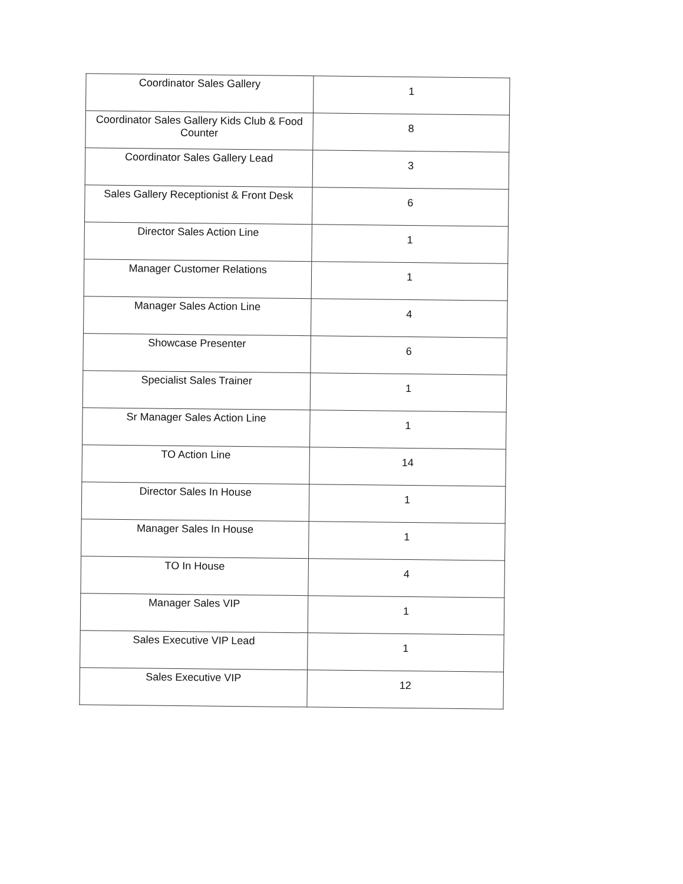| Coordinator Sales Gallery | 1 |
| Coordinator Sales Gallery Kids Club & Food Counter | 8 |
| Coordinator Sales Gallery Lead | 3 |
| Sales Gallery Receptionist & Front Desk | 6 |
| Director Sales Action Line | 1 |
| Manager Customer Relations | 1 |
| Manager Sales Action Line | 4 |
| Showcase Presenter | 6 |
| Specialist Sales Trainer | 1 |
| Sr Manager Sales Action Line | 1 |
| TO Action Line | 14 |
| Director Sales In House | 1 |
| Manager Sales In House | 1 |
| TO In House | 4 |
| Manager Sales VIP | 1 |
| Sales Executive VIP Lead | 1 |
| Sales Executive VIP | 12 |